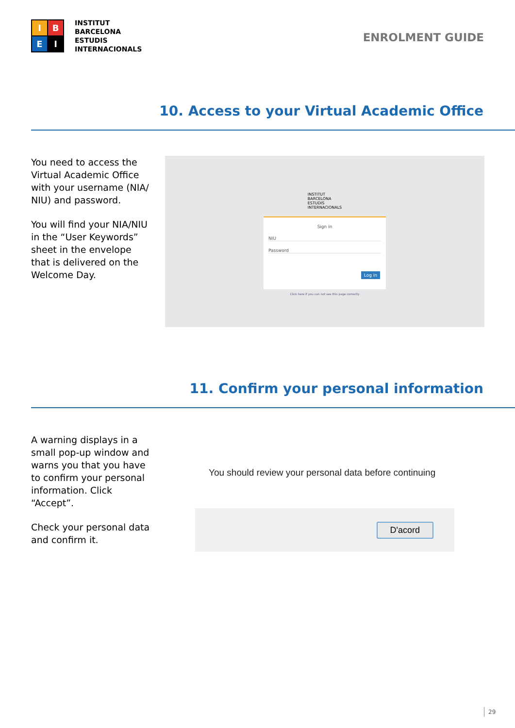I
B
E
I
INSTITUT
BARCELONA
ESTUDIS
INTERNACIONALS
ENROLMENT GUIDE
10. Access to your Virtual Academic Office
You need to access the Virtual Academic Office with your username (NIA/ NIU) and password.
You will find your NIA/NIU in the “User Keywords” sheet in the envelope that is delivered on the Welcome Day.
INSTITUT
BARCELONA
ESTUDIS
INTERNACIONALS
Sign in
NIU
Password
Log in
Click here if you can not see this page correctly
11. Confirm your personal information
A warning displays in a small pop-up window and warns you that you have to confirm your personal information. Click “Accept”.
Check your personal data and confirm it.
You should review your personal data before continuing
D'acord
29